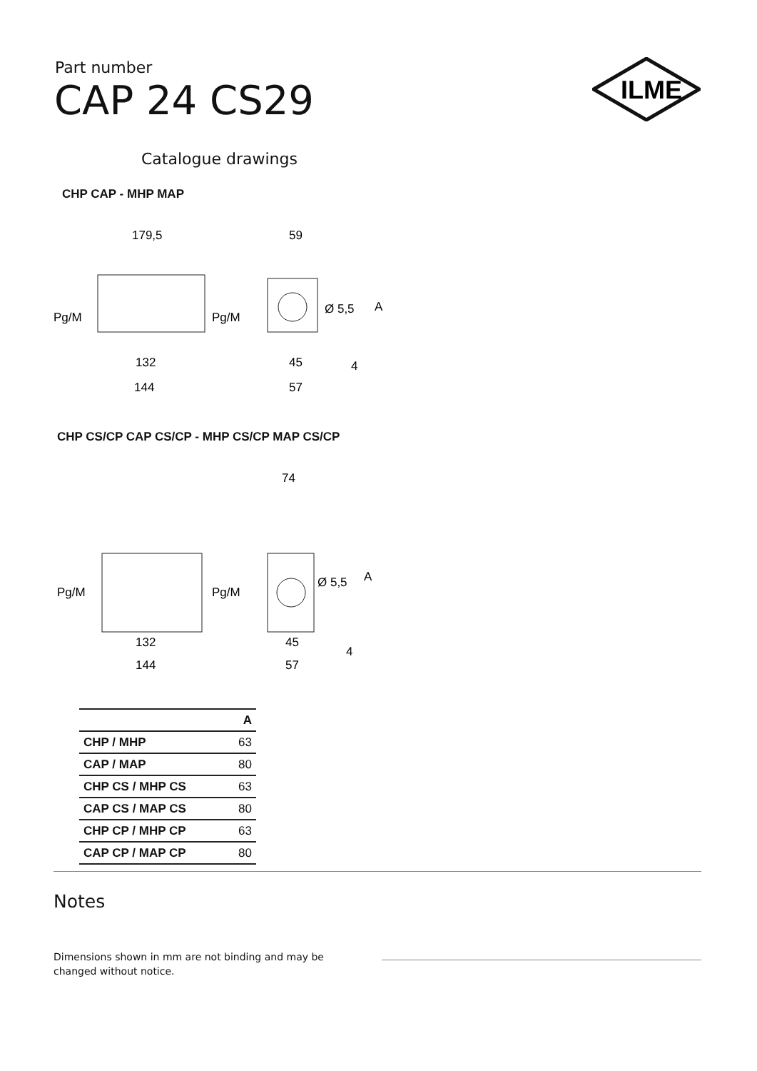Part number
CAP 24 CS29
ILME
Catalogue drawings
CHP CAP - MHP MAP
179,5
59
Pg/M
Pg/M
Ø 5,5
A
132
45
4
144
57
CHP CS/CP CAP CS/CP - MHP CS/CP MAP CS/CP
74
Pg/M
Pg/M
Ø 5,5
A
132
45
4
144
57
| | A |
| --- | --- |
| CHP / MHP | 63 |
| CAP / MAP | 80 |
| CHP CS / MHP CS | 63 |
| CAP CS / MAP CS | 80 |
| CHP CP / MHP CP | 63 |
| CAP CP / MAP CP | 80 |
Notes
Dimensions shown in mm are not binding and may be changed without notice.